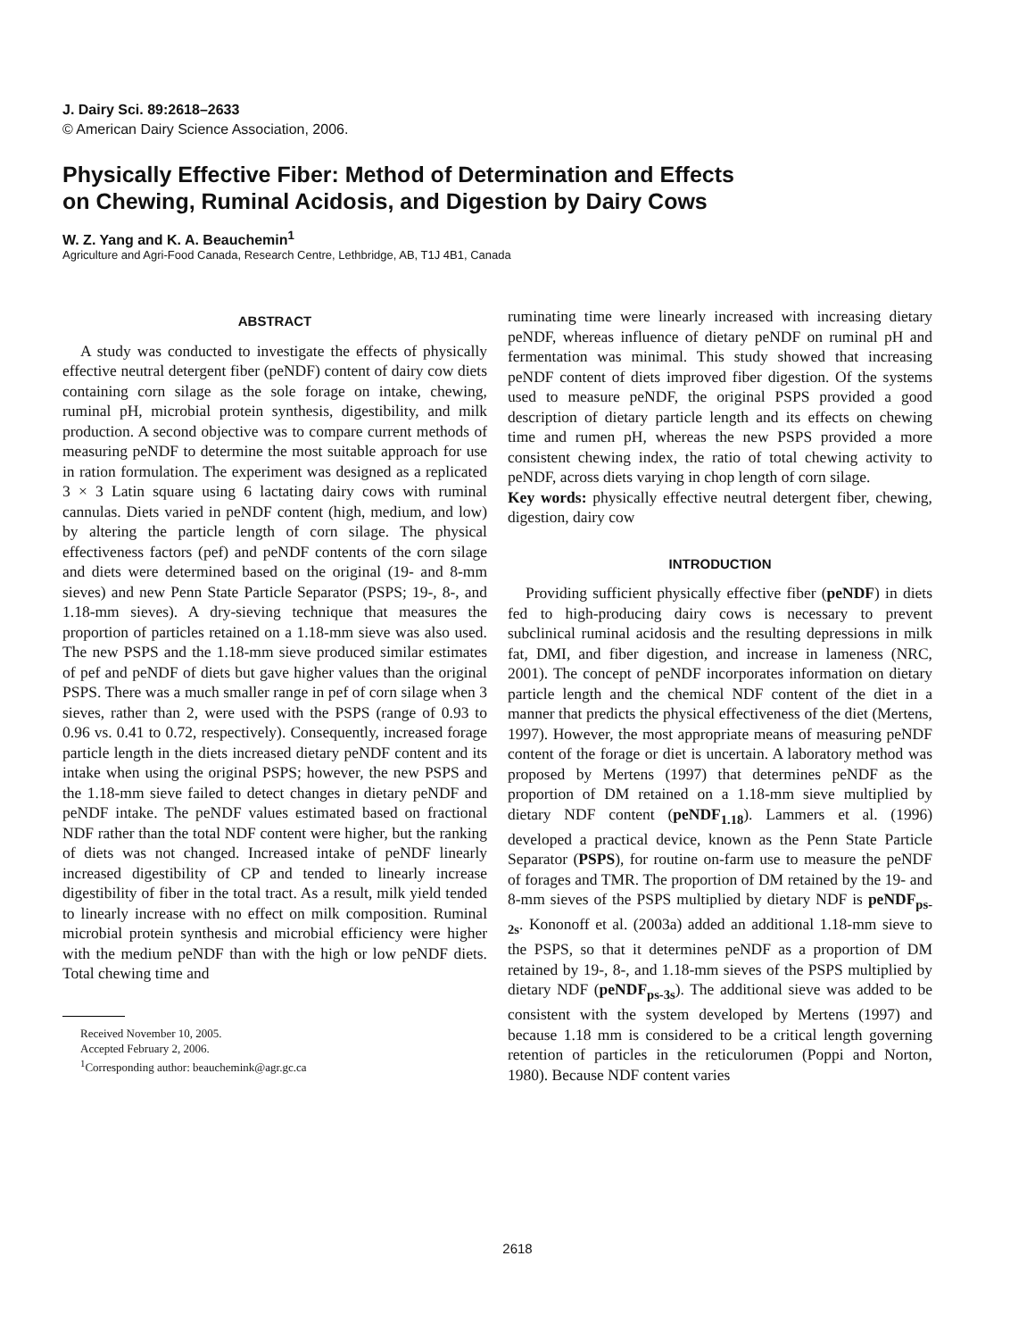J. Dairy Sci. 89:2618–2633
© American Dairy Science Association, 2006.
Physically Effective Fiber: Method of Determination and Effects
on Chewing, Ruminal Acidosis, and Digestion by Dairy Cows
W. Z. Yang and K. A. Beauchemin<sup>1</sup>
Agriculture and Agri-Food Canada, Research Centre, Lethbridge, AB, T1J 4B1, Canada
ABSTRACT
A study was conducted to investigate the effects of physically effective neutral detergent fiber (peNDF) content of dairy cow diets containing corn silage as the sole forage on intake, chewing, ruminal pH, microbial protein synthesis, digestibility, and milk production. A second objective was to compare current methods of measuring peNDF to determine the most suitable approach for use in ration formulation. The experiment was designed as a replicated 3 × 3 Latin square using 6 lactating dairy cows with ruminal cannulas. Diets varied in peNDF content (high, medium, and low) by altering the particle length of corn silage. The physical effectiveness factors (pef) and peNDF contents of the corn silage and diets were determined based on the original (19- and 8-mm sieves) and new Penn State Particle Separator (PSPS; 19-, 8-, and 1.18-mm sieves). A dry-sieving technique that measures the proportion of particles retained on a 1.18-mm sieve was also used. The new PSPS and the 1.18-mm sieve produced similar estimates of pef and peNDF of diets but gave higher values than the original PSPS. There was a much smaller range in pef of corn silage when 3 sieves, rather than 2, were used with the PSPS (range of 0.93 to 0.96 vs. 0.41 to 0.72, respectively). Consequently, increased forage particle length in the diets increased dietary peNDF content and its intake when using the original PSPS; however, the new PSPS and the 1.18-mm sieve failed to detect changes in dietary peNDF and peNDF intake. The peNDF values estimated based on fractional NDF rather than the total NDF content were higher, but the ranking of diets was not changed. Increased intake of peNDF linearly increased digestibility of CP and tended to linearly increase digestibility of fiber in the total tract. As a result, milk yield tended to linearly increase with no effect on milk composition. Ruminal microbial protein synthesis and microbial efficiency were higher with the medium peNDF than with the high or low peNDF diets. Total chewing time and
Received November 10, 2005.
Accepted February 2, 2006.
<sup>1</sup> Corresponding author: beauchemink@agr.gc.ca
ruminating time were linearly increased with increasing dietary peNDF, whereas influence of dietary peNDF on ruminal pH and fermentation was minimal. This study showed that increasing peNDF content of diets improved fiber digestion. Of the systems used to measure peNDF, the original PSPS provided a good description of dietary particle length and its effects on chewing time and rumen pH, whereas the new PSPS provided a more consistent chewing index, the ratio of total chewing activity to peNDF, across diets varying in chop length of corn silage.
Key words: physically effective neutral detergent fiber, chewing, digestion, dairy cow
INTRODUCTION
Providing sufficient physically effective fiber (peNDF) in diets fed to high-producing dairy cows is necessary to prevent subclinical ruminal acidosis and the resulting depressions in milk fat, DMI, and fiber digestion, and increase in lameness (NRC, 2001). The concept of peNDF incorporates information on dietary particle length and the chemical NDF content of the diet in a manner that predicts the physical effectiveness of the diet (Mertens, 1997). However, the most appropriate means of measuring peNDF content of the forage or diet is uncertain. A laboratory method was proposed by Mertens (1997) that determines peNDF as the proportion of DM retained on a 1.18-mm sieve multiplied by dietary NDF content (peNDF<sub>1.18</sub>). Lammers et al. (1996) developed a practical device, known as the Penn State Particle Separator (PSPS), for routine on-farm use to measure the peNDF of forages and TMR. The proportion of DM retained by the 19- and 8-mm sieves of the PSPS multiplied by dietary NDF is peNDF<sub>ps-2s</sub>. Kononoff et al. (2003a) added an additional 1.18-mm sieve to the PSPS, so that it determines peNDF as a proportion of DM retained by 19-, 8-, and 1.18-mm sieves of the PSPS multiplied by dietary NDF (peNDF<sub>ps-3s</sub>). The additional sieve was added to be consistent with the system developed by Mertens (1997) and because 1.18 mm is considered to be a critical length governing retention of particles in the reticulorumen (Poppi and Norton, 1980). Because NDF content varies
2618